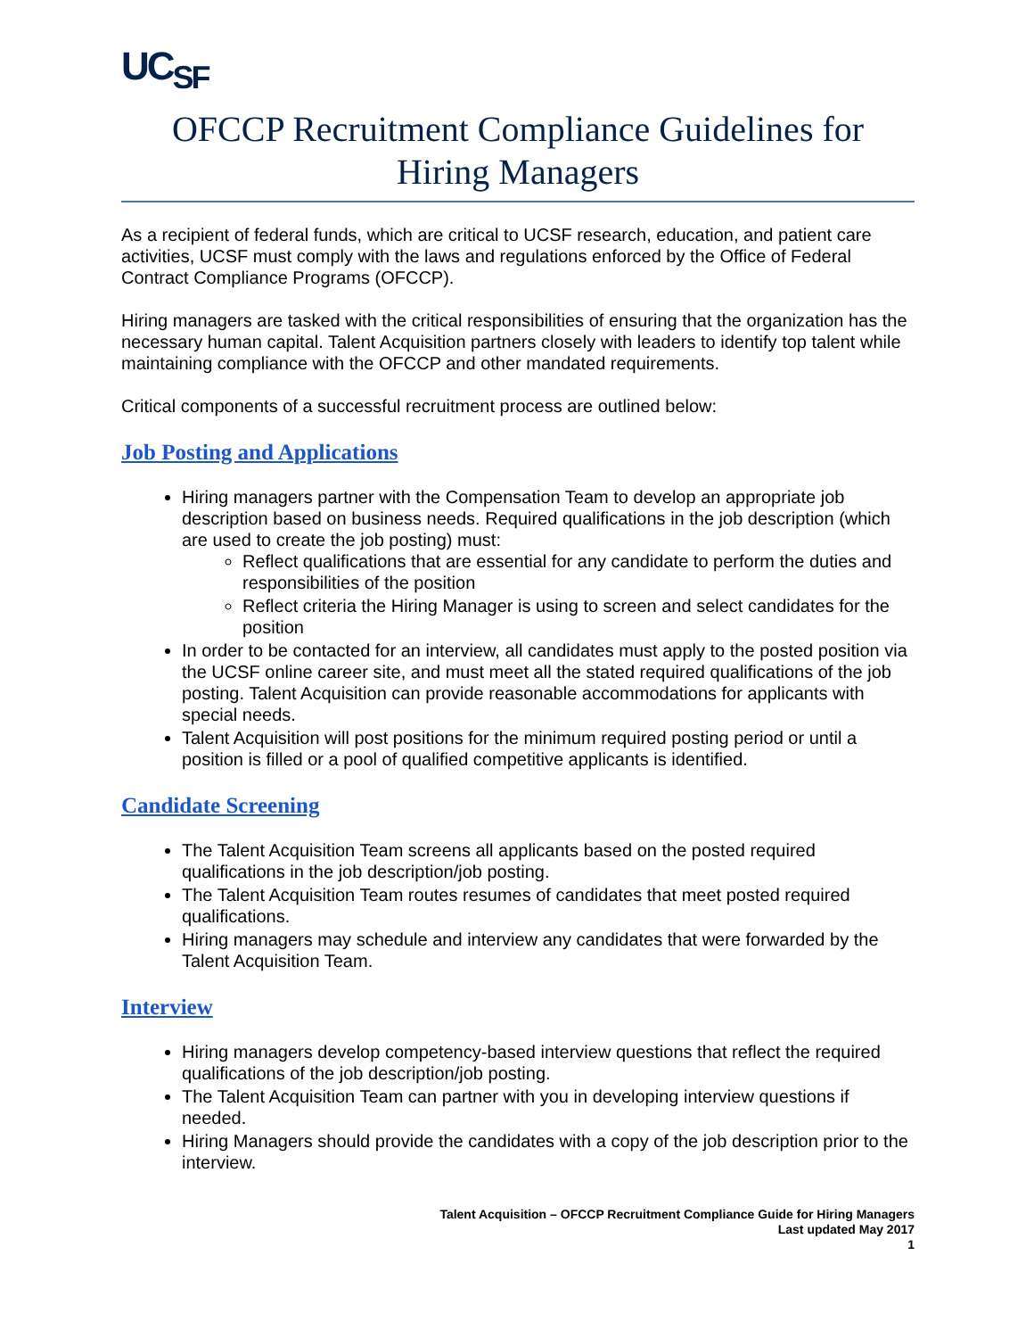UC<sub>SF</sub>
OFCCP Recruitment Compliance Guidelines for Hiring Managers
As a recipient of federal funds, which are critical to UCSF research, education, and patient care activities, UCSF must comply with the laws and regulations enforced by the Office of Federal Contract Compliance Programs (OFCCP).
Hiring managers are tasked with the critical responsibilities of ensuring that the organization has the necessary human capital. Talent Acquisition partners closely with leaders to identify top talent while maintaining compliance with the OFCCP and other mandated requirements.
Critical components of a successful recruitment process are outlined below:
Job Posting and Applications
Hiring managers partner with the Compensation Team to develop an appropriate job description based on business needs. Required qualifications in the job description (which are used to create the job posting) must:
Reflect qualifications that are essential for any candidate to perform the duties and responsibilities of the position
Reflect criteria the Hiring Manager is using to screen and select candidates for the position
In order to be contacted for an interview, all candidates must apply to the posted position via the UCSF online career site, and must meet all the stated required qualifications of the job posting. Talent Acquisition can provide reasonable accommodations for applicants with special needs.
Talent Acquisition will post positions for the minimum required posting period or until a position is filled or a pool of qualified competitive applicants is identified.
Candidate Screening
The Talent Acquisition Team screens all applicants based on the posted required qualifications in the job description/job posting.
The Talent Acquisition Team routes resumes of candidates that meet posted required qualifications.
Hiring managers may schedule and interview any candidates that were forwarded by the Talent Acquisition Team.
Interview
Hiring managers develop competency-based interview questions that reflect the required qualifications of the job description/job posting.
The Talent Acquisition Team can partner with you in developing interview questions if needed.
Hiring Managers should provide the candidates with a copy of the job description prior to the interview.
Talent Acquisition – OFCCP Recruitment Compliance Guide for Hiring Managers
Last updated May 2017
1